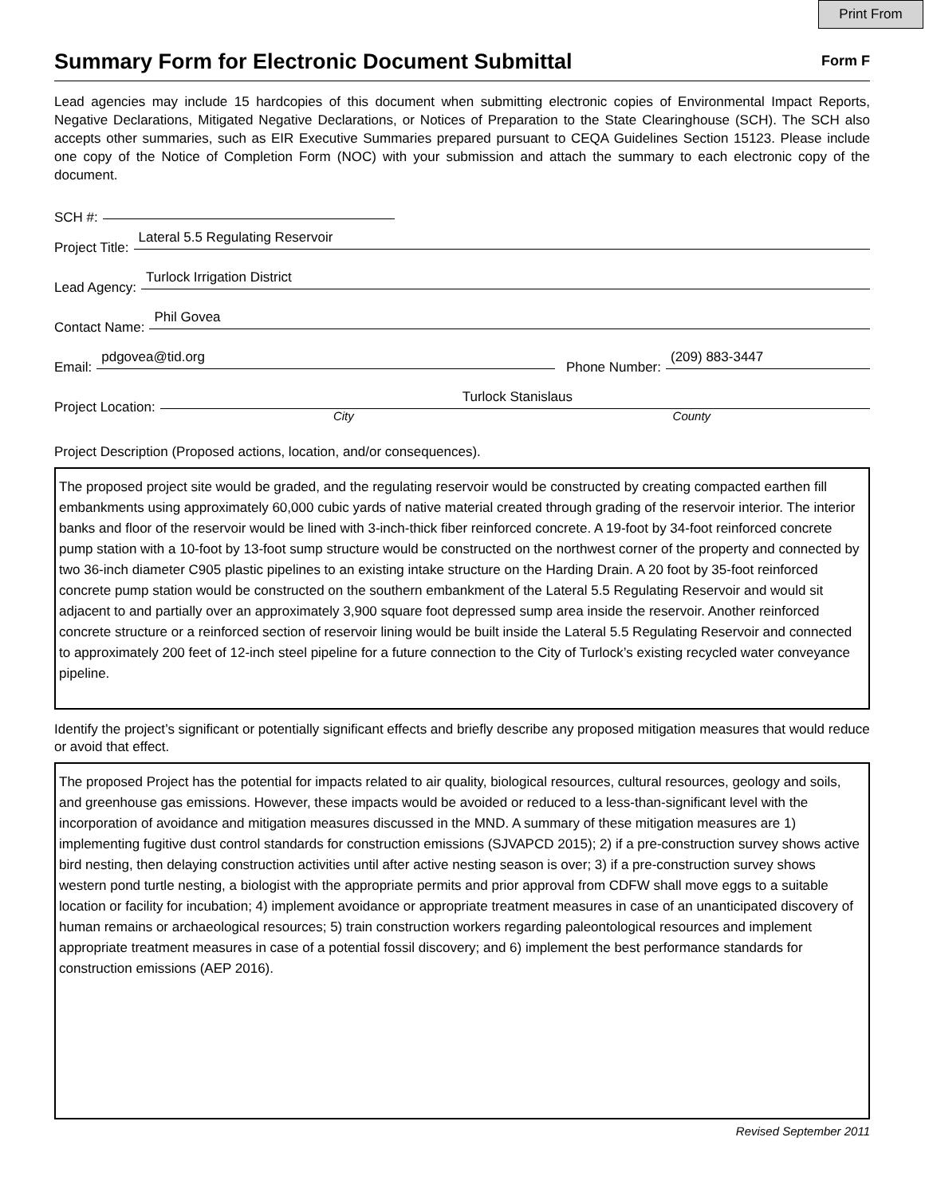Print From
Summary Form for Electronic Document Submittal
Form F
Lead agencies may include 15 hardcopies of this document when submitting electronic copies of Environmental Impact Reports, Negative Declarations, Mitigated Negative Declarations, or Notices of Preparation to the State Clearinghouse (SCH). The SCH also accepts other summaries, such as EIR Executive Summaries prepared pursuant to CEQA Guidelines Section 15123. Please include one copy of the Notice of Completion Form (NOC) with your submission and attach the summary to each electronic copy of the document.
SCH #:
Project Title: Lateral 5.5 Regulating Reservoir
Lead Agency: Turlock Irrigation District
Contact Name: Phil Govea
Email: pdgovea@tid.org Phone Number: (209) 883-3447
Project Location: Turlock Stanislaus
City County
Project Description (Proposed actions, location, and/or consequences).
The proposed project site would be graded, and the regulating reservoir would be constructed by creating compacted earthen fill embankments using approximately 60,000 cubic yards of native material created through grading of the reservoir interior. The interior banks and floor of the reservoir would be lined with 3-inch-thick fiber reinforced concrete. A 19-foot by 34-foot reinforced concrete pump station with a 10-foot by 13-foot sump structure would be constructed on the northwest corner of the property and connected by two 36-inch diameter C905 plastic pipelines to an existing intake structure on the Harding Drain. A 20 foot by 35-foot reinforced concrete pump station would be constructed on the southern embankment of the Lateral 5.5 Regulating Reservoir and would sit adjacent to and partially over an approximately 3,900 square foot depressed sump area inside the reservoir. Another reinforced concrete structure or a reinforced section of reservoir lining would be built inside the Lateral 5.5 Regulating Reservoir and connected to approximately 200 feet of 12-inch steel pipeline for a future connection to the City of Turlock’s existing recycled water conveyance pipeline.
Identify the project’s significant or potentially significant effects and briefly describe any proposed mitigation measures that would reduce or avoid that effect.
The proposed Project has the potential for impacts related to air quality, biological resources, cultural resources, geology and soils, and greenhouse gas emissions. However, these impacts would be avoided or reduced to a less-than-significant level with the incorporation of avoidance and mitigation measures discussed in the MND. A summary of these mitigation measures are 1) implementing fugitive dust control standards for construction emissions (SJVAPCD 2015); 2) if a pre-construction survey shows active bird nesting, then delaying construction activities until after active nesting season is over; 3) if a pre-construction survey shows western pond turtle nesting, a biologist with the appropriate permits and prior approval from CDFW shall move eggs to a suitable location or facility for incubation; 4) implement avoidance or appropriate treatment measures in case of an unanticipated discovery of human remains or archaeological resources; 5) train construction workers regarding paleontological resources and implement appropriate treatment measures in case of a potential fossil discovery; and 6) implement the best performance standards for construction emissions (AEP 2016).
Revised September 2011